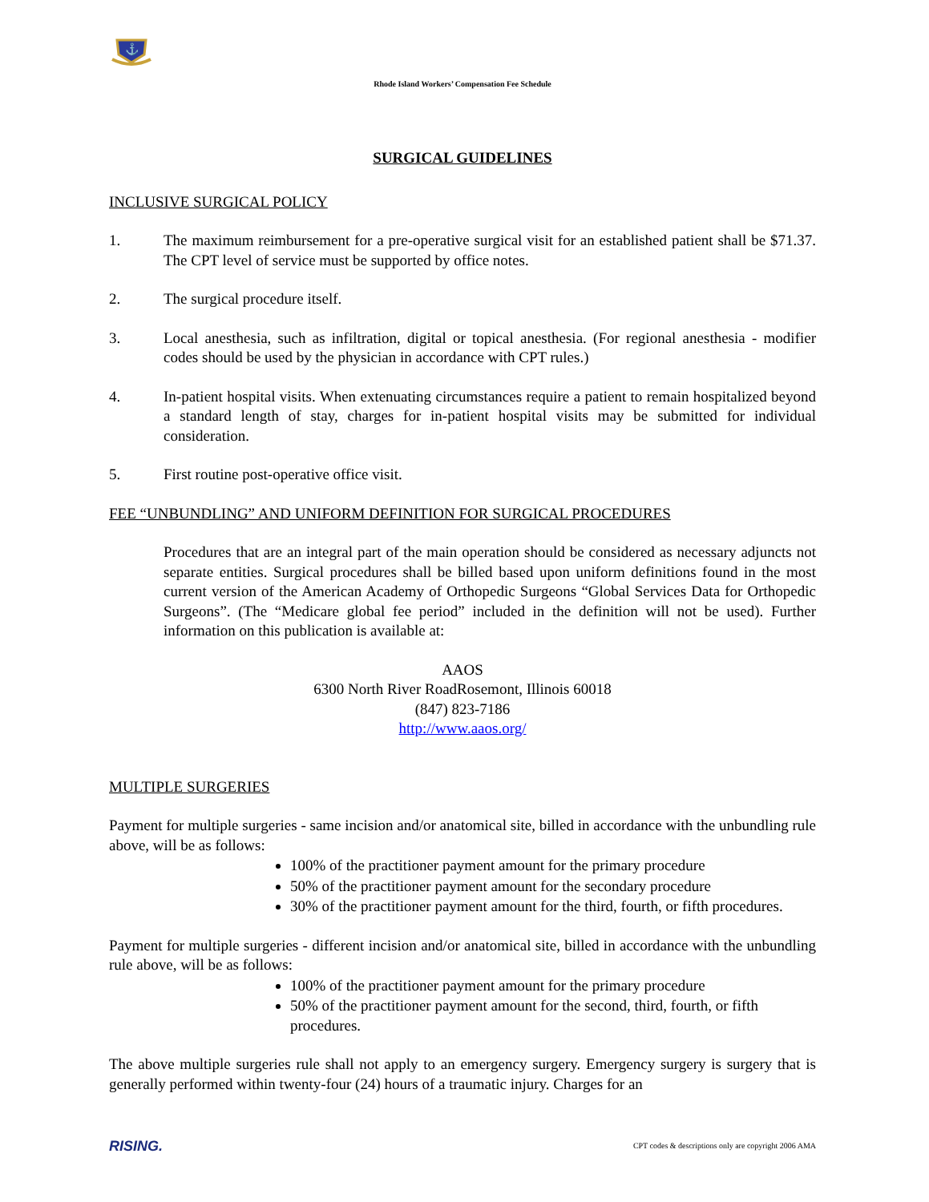⚓
Rhode Island Workers’ Compensation Fee Schedule
SURGICAL GUIDELINES
INCLUSIVE SURGICAL POLICY
1. The maximum reimbursement for a pre-operative surgical visit for an established patient shall be $71.37. The CPT level of service must be supported by office notes.
2. The surgical procedure itself.
3. Local anesthesia, such as infiltration, digital or topical anesthesia. (For regional anesthesia - modifier codes should be used by the physician in accordance with CPT rules.)
4. In-patient hospital visits. When extenuating circumstances require a patient to remain hospitalized beyond a standard length of stay, charges for in-patient hospital visits may be submitted for individual consideration.
5. First routine post-operative office visit.
FEE “UNBUNDLING” AND UNIFORM DEFINITION FOR SURGICAL PROCEDURES
Procedures that are an integral part of the main operation should be considered as necessary adjuncts not separate entities. Surgical procedures shall be billed based upon uniform definitions found in the most current version of the American Academy of Orthopedic Surgeons “Global Services Data for Orthopedic Surgeons”. (The “Medicare global fee period” included in the definition will not be used). Further information on this publication is available at:
AAOS
6300 North River RoadRosemont, Illinois 60018
(847) 823-7186
http://www.aaos.org/
MULTIPLE SURGERIES
Payment for multiple surgeries - same incision and/or anatomical site, billed in accordance with the unbundling rule above, will be as follows:
100% of the practitioner payment amount for the primary procedure
50% of the practitioner payment amount for the secondary procedure
30% of the practitioner payment amount for the third, fourth, or fifth procedures.
Payment for multiple surgeries - different incision and/or anatomical site, billed in accordance with the unbundling rule above, will be as follows:
100% of the practitioner payment amount for the primary procedure
50% of the practitioner payment amount for the second, third, fourth, or fifth procedures.
The above multiple surgeries rule shall not apply to an emergency surgery. Emergency surgery is surgery that is generally performed within twenty-four (24) hours of a traumatic injury. Charges for an
RISING. CPT codes & descriptions only are copyright 2006 AMA